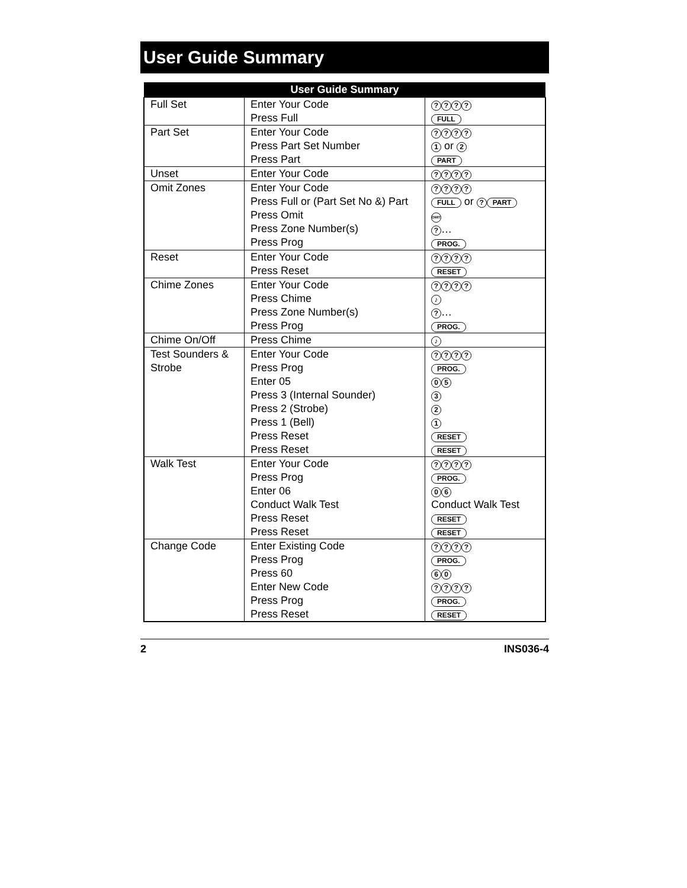User Guide Summary
| User Guide Summary | | |
| --- | --- | --- |
| Full Set | Enter Your Code Press Full | ? ? ? ? FULL |
| Part Set | Enter Your Code Press Part Set Number Press Part | ? ? ? ? 1 or 2 PART |
| Unset | Enter Your Code | ? ? ? ? |
| Omit Zones | Enter Your Code Press Full or (Part Set No &) Part Press Omit Press Zone Number(s) Press Prog | ? ? ? ? FULL or ? PART OMIT ? … PROG. |
| Reset | Enter Your Code Press Reset | ? ? ? ? RESET |
| Chime Zones | Enter Your Code Press Chime Press Zone Number(s) Press Prog | ? ? ? ? ♪ ? … PROG. |
| Chime On/Off | Press Chime | ♪ |
| Test Sounders & Strobe | Enter Your Code Press Prog Enter 05 Press 3 (Internal Sounder) Press 2 (Strobe) Press 1 (Bell) Press Reset Press Reset | ? ? ? ? PROG. 0 5 3 2 1 RESET RESET |
| Walk Test | Enter Your Code Press Prog Enter 06 Conduct Walk Test Press Reset Press Reset | ? ? ? ? PROG. 0 6 Conduct Walk Test RESET RESET |
| Change Code | Enter Existing Code Press Prog Press 60 Enter New Code Press Prog Press Reset | ? ? ? ? PROG. 6 0 ? ? ? ? PROG. RESET |
2 INS036-4